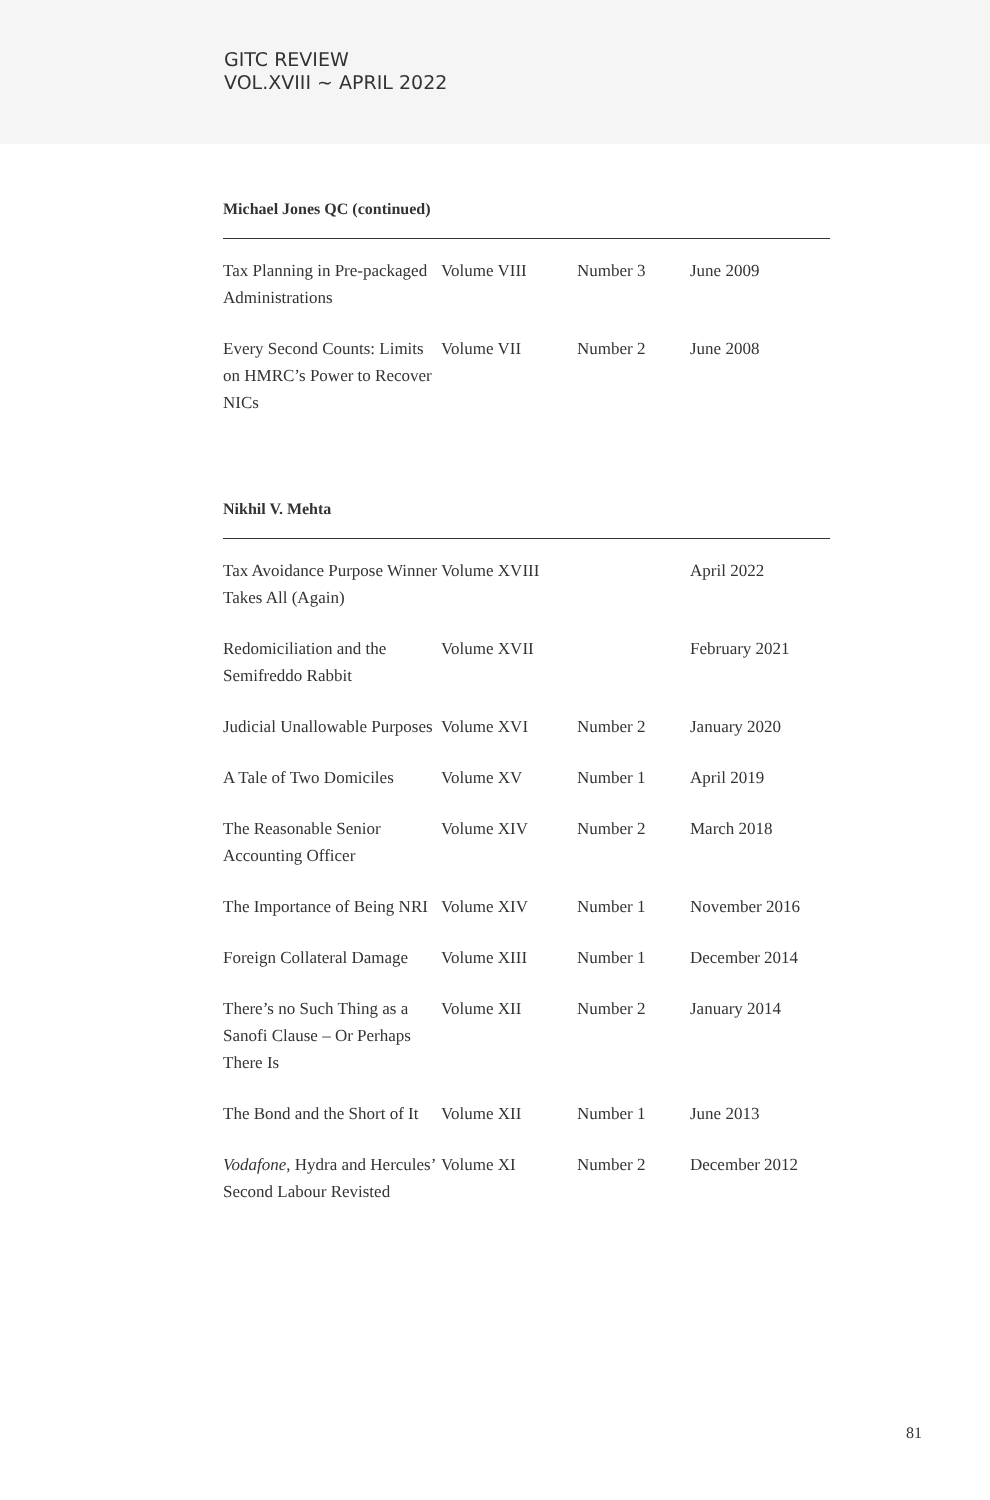GITC REVIEW
VOL.XVIII ~ APRIL 2022
Michael Jones QC (continued)
| Tax Planning in Pre-packaged Administrations | Volume VIII | Number 3 | June 2009 |
| Every Second Counts: Limits on HMRC’s Power to Recover NICs | Volume VII | Number 2 | June 2008 |
Nikhil V. Mehta
| Tax Avoidance Purpose Winner Takes All (Again) | Volume XVIII | | April 2022 |
| Redomiciliation and the Semifreddo Rabbit | Volume XVII | | February 2021 |
| Judicial Unallowable Purposes | Volume XVI | Number 2 | January 2020 |
| A Tale of Two Domiciles | Volume XV | Number 1 | April 2019 |
| The Reasonable Senior Accounting Officer | Volume XIV | Number 2 | March 2018 |
| The Importance of Being NRI | Volume XIV | Number 1 | November 2016 |
| Foreign Collateral Damage | Volume XIII | Number 1 | December 2014 |
| There’s no Such Thing as a Sanofi Clause – Or Perhaps There Is | Volume XII | Number 2 | January 2014 |
| The Bond and the Short of It | Volume XII | Number 1 | June 2013 |
| Vodafone , Hydra and Hercules’ Second Labour Revisted | Volume XI | Number 2 | December 2012 |
81